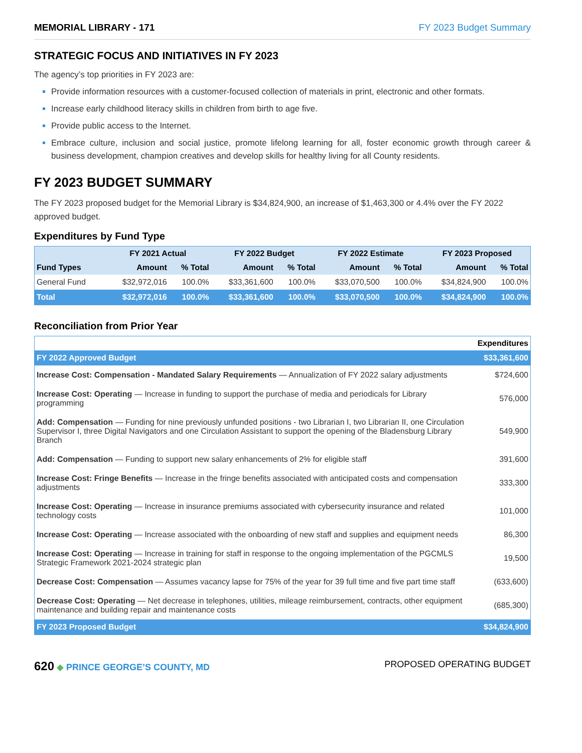MEMORIAL LIBRARY - 171 FY 2023 Budget Summary
STRATEGIC FOCUS AND INITIATIVES IN FY 2023
The agency’s top priorities in FY 2023 are:
Provide information resources with a customer-focused collection of materials in print, electronic and other formats.
Increase early childhood literacy skills in children from birth to age five.
Provide public access to the Internet.
Embrace culture, inclusion and social justice, promote lifelong learning for all, foster economic growth through career & business development, champion creatives and develop skills for healthy living for all County residents.
FY 2023 BUDGET SUMMARY
The FY 2023 proposed budget for the Memorial Library is $34,824,900, an increase of $1,463,300 or 4.4% over the FY 2022 approved budget.
Expenditures by Fund Type
| | FY 2021 Actual | | FY 2022 Budget | | FY 2022 Estimate | | FY 2023 Proposed | |
| --- | --- | --- | --- | --- | --- | --- | --- | --- |
| Fund Types | Amount | % Total | Amount | % Total | Amount | % Total | Amount | % Total |
| General Fund | $32,972,016 | 100.0% | $33,361,600 | 100.0% | $33,070,500 | 100.0% | $34,824,900 | 100.0% |
| Total | $32,972,016 | 100.0% | $33,361,600 | 100.0% | $33,070,500 | 100.0% | $34,824,900 | 100.0% |
Reconciliation from Prior Year
| | Expenditures |
| --- | --- |
| FY 2022 Approved Budget | $33,361,600 |
| Increase Cost: Compensation - Mandated Salary Requirements — Annualization of FY 2022 salary adjustments | $724,600 |
| Increase Cost: Operating — Increase in funding to support the purchase of media and periodicals for Library programming | 576,000 |
| Add: Compensation — Funding for nine previously unfunded positions - two Librarian I, two Librarian II, one Circulation Supervisor I, three Digital Navigators and one Circulation Assistant to support the opening of the Bladensburg Library Branch | 549,900 |
| Add: Compensation — Funding to support new salary enhancements of 2% for eligible staff | 391,600 |
| Increase Cost: Fringe Benefits — Increase in the fringe benefits associated with anticipated costs and compensation adjustments | 333,300 |
| Increase Cost: Operating — Increase in insurance premiums associated with cybersecurity insurance and related technology costs | 101,000 |
| Increase Cost: Operating — Increase associated with the onboarding of new staff and supplies and equipment needs | 86,300 |
| Increase Cost: Operating — Increase in training for staff in response to the ongoing implementation of the PGCMLS Strategic Framework 2021-2024 strategic plan | 19,500 |
| Decrease Cost: Compensation — Assumes vacancy lapse for 75% of the year for 39 full time and five part time staff | (633,600) |
| Decrease Cost: Operating — Net decrease in telephones, utilities, mileage reimbursement, contracts, other equipment maintenance and building repair and maintenance costs | (685,300) |
| FY 2023 Proposed Budget | $34,824,900 |
620 ◆ PRINCE GEORGE’S COUNTY, MD
PROPOSED OPERATING BUDGET